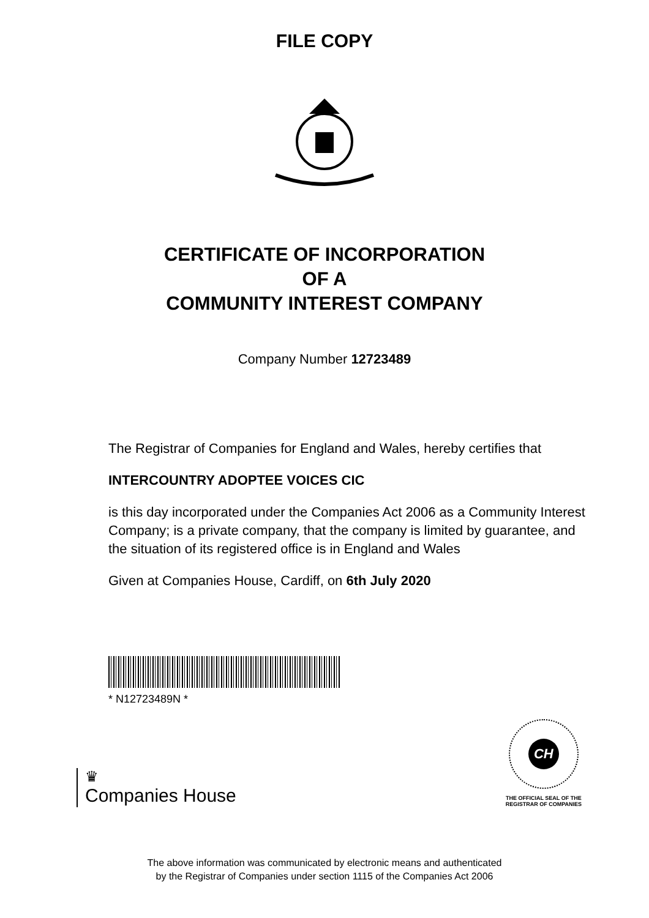FILE COPY
CERTIFICATE OF INCORPORATION
OF A
COMMUNITY INTEREST COMPANY
Company Number 12723489
The Registrar of Companies for England and Wales, hereby certifies that
INTERCOUNTRY ADOPTEE VOICES CIC
is this day incorporated under the Companies Act 2006 as a Community Interest Company; is a private company, that the company is limited by guarantee, and the situation of its registered office is in England and Wales
Given at Companies House, Cardiff, on 6th July 2020
* N12723489N *
♛
Companies House
CH
THE OFFICIAL SEAL OF THE
REGISTRAR OF COMPANIES
The above information was communicated by electronic means and authenticated
by the Registrar of Companies under section 1115 of the Companies Act 2006